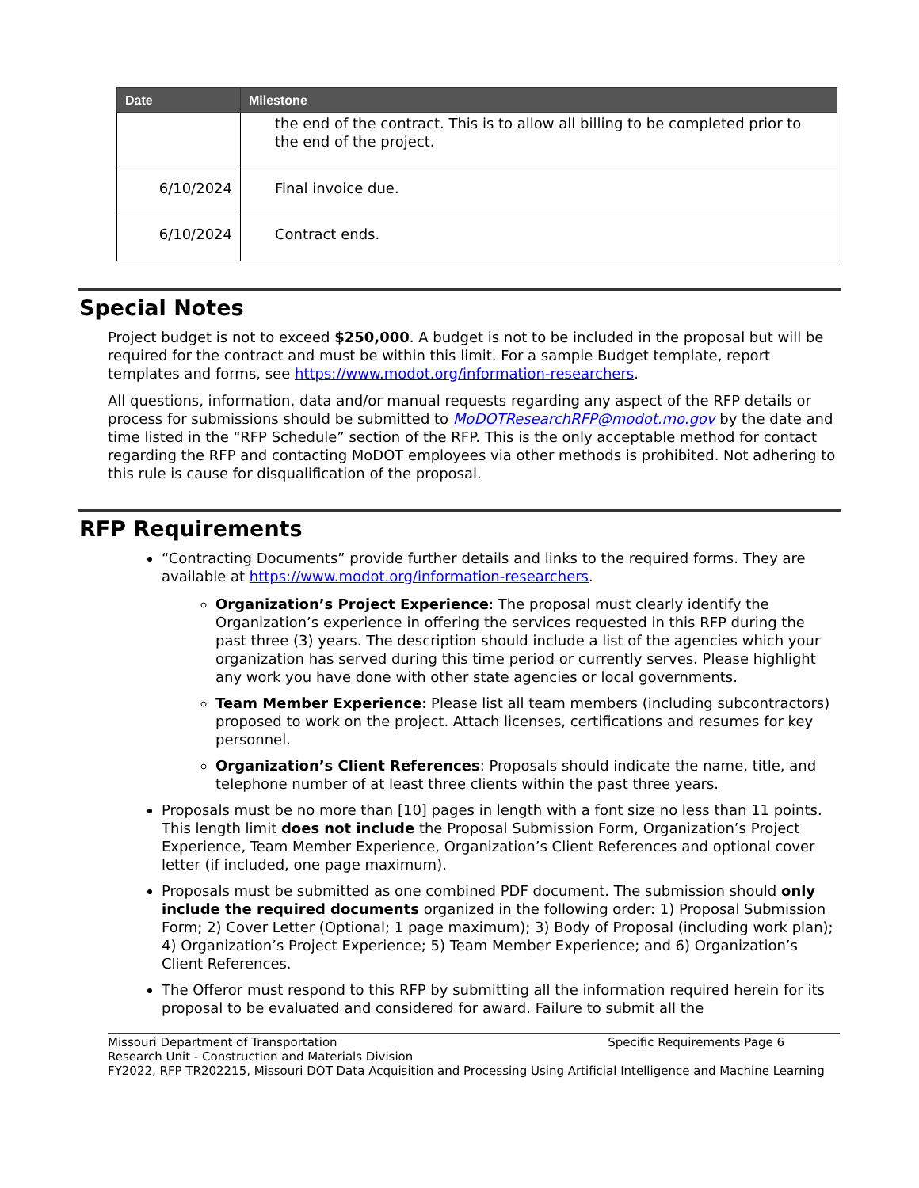| Date | Milestone |
| --- | --- |
| | the end of the contract. This is to allow all billing to be completed prior to the end of the project. |
| 6/10/2024 | Final invoice due. |
| 6/10/2024 | Contract ends. |
Special Notes
Project budget is not to exceed $250,000. A budget is not to be included in the proposal but will be required for the contract and must be within this limit. For a sample Budget template, report templates and forms, see https://www.modot.org/information-researchers.
All questions, information, data and/or manual requests regarding any aspect of the RFP details or process for submissions should be submitted to MoDOTResearchRFP@modot.mo.gov by the date and time listed in the “RFP Schedule” section of the RFP. This is the only acceptable method for contact regarding the RFP and contacting MoDOT employees via other methods is prohibited. Not adhering to this rule is cause for disqualification of the proposal.
RFP Requirements
“Contracting Documents” provide further details and links to the required forms. They are available at https://www.modot.org/information-researchers.
Organization’s Project Experience: The proposal must clearly identify the Organization’s experience in offering the services requested in this RFP during the past three (3) years. The description should include a list of the agencies which your organization has served during this time period or currently serves. Please highlight any work you have done with other state agencies or local governments.
Team Member Experience: Please list all team members (including subcontractors) proposed to work on the project. Attach licenses, certifications and resumes for key personnel.
Organization’s Client References: Proposals should indicate the name, title, and telephone number of at least three clients within the past three years.
Proposals must be no more than [10] pages in length with a font size no less than 11 points. This length limit does not include the Proposal Submission Form, Organization’s Project Experience, Team Member Experience, Organization’s Client References and optional cover letter (if included, one page maximum).
Proposals must be submitted as one combined PDF document. The submission should only include the required documents organized in the following order: 1) Proposal Submission Form; 2) Cover Letter (Optional; 1 page maximum); 3) Body of Proposal (including work plan); 4) Organization’s Project Experience; 5) Team Member Experience; and 6) Organization’s Client References.
The Offeror must respond to this RFP by submitting all the information required herein for its proposal to be evaluated and considered for award. Failure to submit all the
Missouri Department of Transportation Specific Requirements Page 6
Research Unit - Construction and Materials Division
FY2022, RFP TR202215, Missouri DOT Data Acquisition and Processing Using Artificial Intelligence and Machine Learning